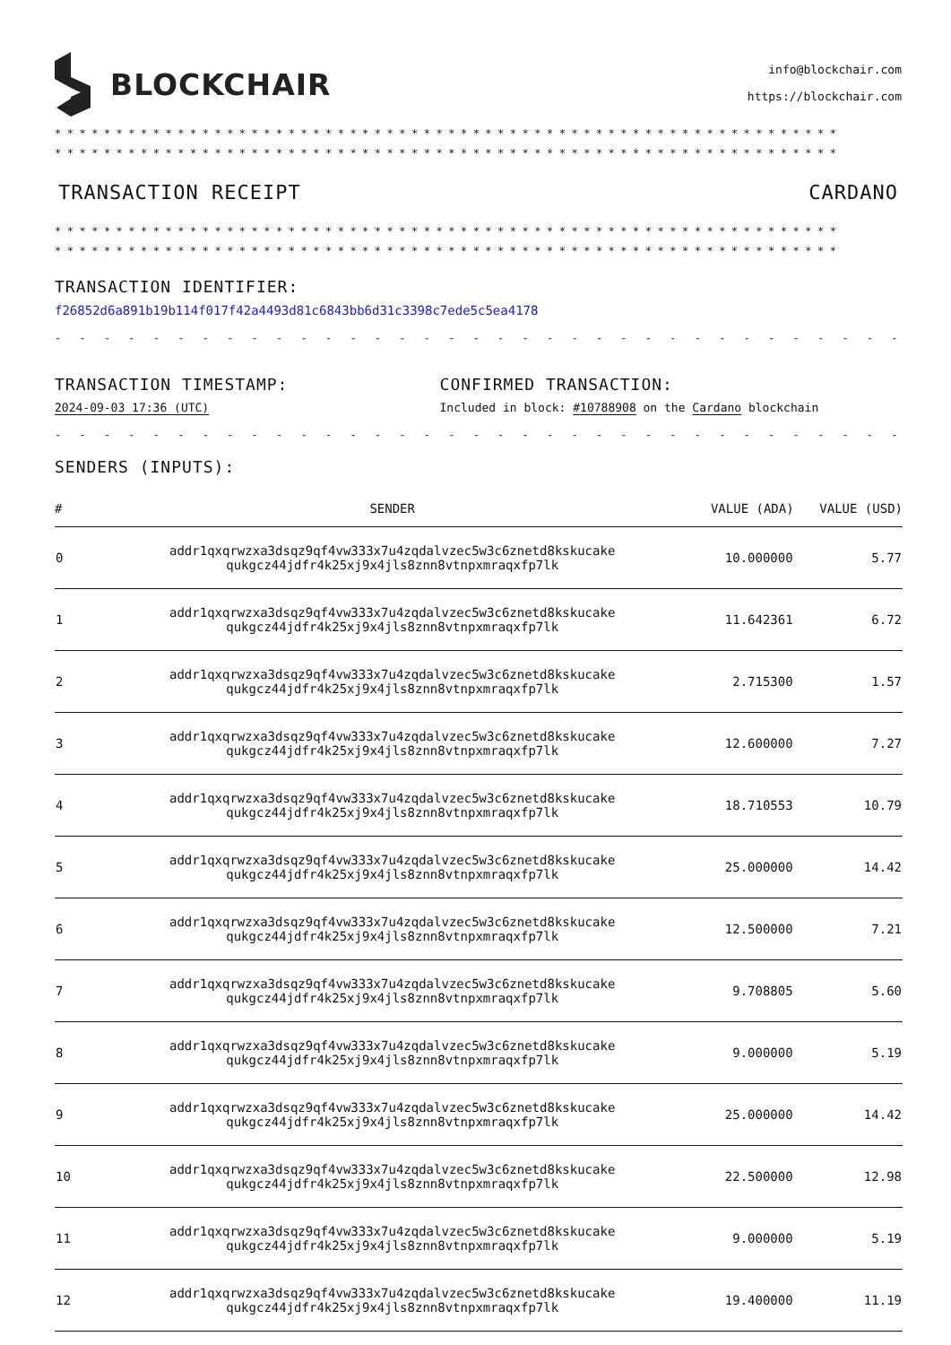BLOCKCHAIR
info@blockchair.com
https://blockchair.com
****************************************************************
****************************************************************
TRANSACTION RECEIPT CARDANO
****************************************************************
****************************************************************
TRANSACTION IDENTIFIER:
f26852d6a891b19b114f017f42a4493d81c6843bb6d31c3398c7ede5c5ea4178
- - - - - - - - - - - - - - - - - - - - - - - - - - - - - - - - - - - - - - - - - - - - - - - - - - - - - - - - - - - - - - - -
TRANSACTION TIMESTAMP:
2024-09-03 17:36 (UTC)
CONFIRMED TRANSACTION:
Included in block: #10788908 on the Cardano blockchain
- - - - - - - - - - - - - - - - - - - - - - - - - - - - - - - - - - - - - - - - - - - - - - - - - - - - - - - - - - - - - - - -
SENDERS (INPUTS):
| # | SENDER | VALUE (ADA) | VALUE (USD) |
| --- | --- | --- | --- |
| 0 | addr1qxqrwzxa3dsqz9qf4vw333x7u4zqdalvzec5w3c6znetd8kskucake qukgcz44jdfr4k25xj9x4jls8znn8vtnpxmraqxfp7lk | 10.000000 | 5.77 |
| 1 | addr1qxqrwzxa3dsqz9qf4vw333x7u4zqdalvzec5w3c6znetd8kskucake qukgcz44jdfr4k25xj9x4jls8znn8vtnpxmraqxfp7lk | 11.642361 | 6.72 |
| 2 | addr1qxqrwzxa3dsqz9qf4vw333x7u4zqdalvzec5w3c6znetd8kskucake qukgcz44jdfr4k25xj9x4jls8znn8vtnpxmraqxfp7lk | 2.715300 | 1.57 |
| 3 | addr1qxqrwzxa3dsqz9qf4vw333x7u4zqdalvzec5w3c6znetd8kskucake qukgcz44jdfr4k25xj9x4jls8znn8vtnpxmraqxfp7lk | 12.600000 | 7.27 |
| 4 | addr1qxqrwzxa3dsqz9qf4vw333x7u4zqdalvzec5w3c6znetd8kskucake qukgcz44jdfr4k25xj9x4jls8znn8vtnpxmraqxfp7lk | 18.710553 | 10.79 |
| 5 | addr1qxqrwzxa3dsqz9qf4vw333x7u4zqdalvzec5w3c6znetd8kskucake qukgcz44jdfr4k25xj9x4jls8znn8vtnpxmraqxfp7lk | 25.000000 | 14.42 |
| 6 | addr1qxqrwzxa3dsqz9qf4vw333x7u4zqdalvzec5w3c6znetd8kskucake qukgcz44jdfr4k25xj9x4jls8znn8vtnpxmraqxfp7lk | 12.500000 | 7.21 |
| 7 | addr1qxqrwzxa3dsqz9qf4vw333x7u4zqdalvzec5w3c6znetd8kskucake qukgcz44jdfr4k25xj9x4jls8znn8vtnpxmraqxfp7lk | 9.708805 | 5.60 |
| 8 | addr1qxqrwzxa3dsqz9qf4vw333x7u4zqdalvzec5w3c6znetd8kskucake qukgcz44jdfr4k25xj9x4jls8znn8vtnpxmraqxfp7lk | 9.000000 | 5.19 |
| 9 | addr1qxqrwzxa3dsqz9qf4vw333x7u4zqdalvzec5w3c6znetd8kskucake qukgcz44jdfr4k25xj9x4jls8znn8vtnpxmraqxfp7lk | 25.000000 | 14.42 |
| 10 | addr1qxqrwzxa3dsqz9qf4vw333x7u4zqdalvzec5w3c6znetd8kskucake qukgcz44jdfr4k25xj9x4jls8znn8vtnpxmraqxfp7lk | 22.500000 | 12.98 |
| 11 | addr1qxqrwzxa3dsqz9qf4vw333x7u4zqdalvzec5w3c6znetd8kskucake qukgcz44jdfr4k25xj9x4jls8znn8vtnpxmraqxfp7lk | 9.000000 | 5.19 |
| 12 | addr1qxqrwzxa3dsqz9qf4vw333x7u4zqdalvzec5w3c6znetd8kskucake qukgcz44jdfr4k25xj9x4jls8znn8vtnpxmraqxfp7lk | 19.400000 | 11.19 |